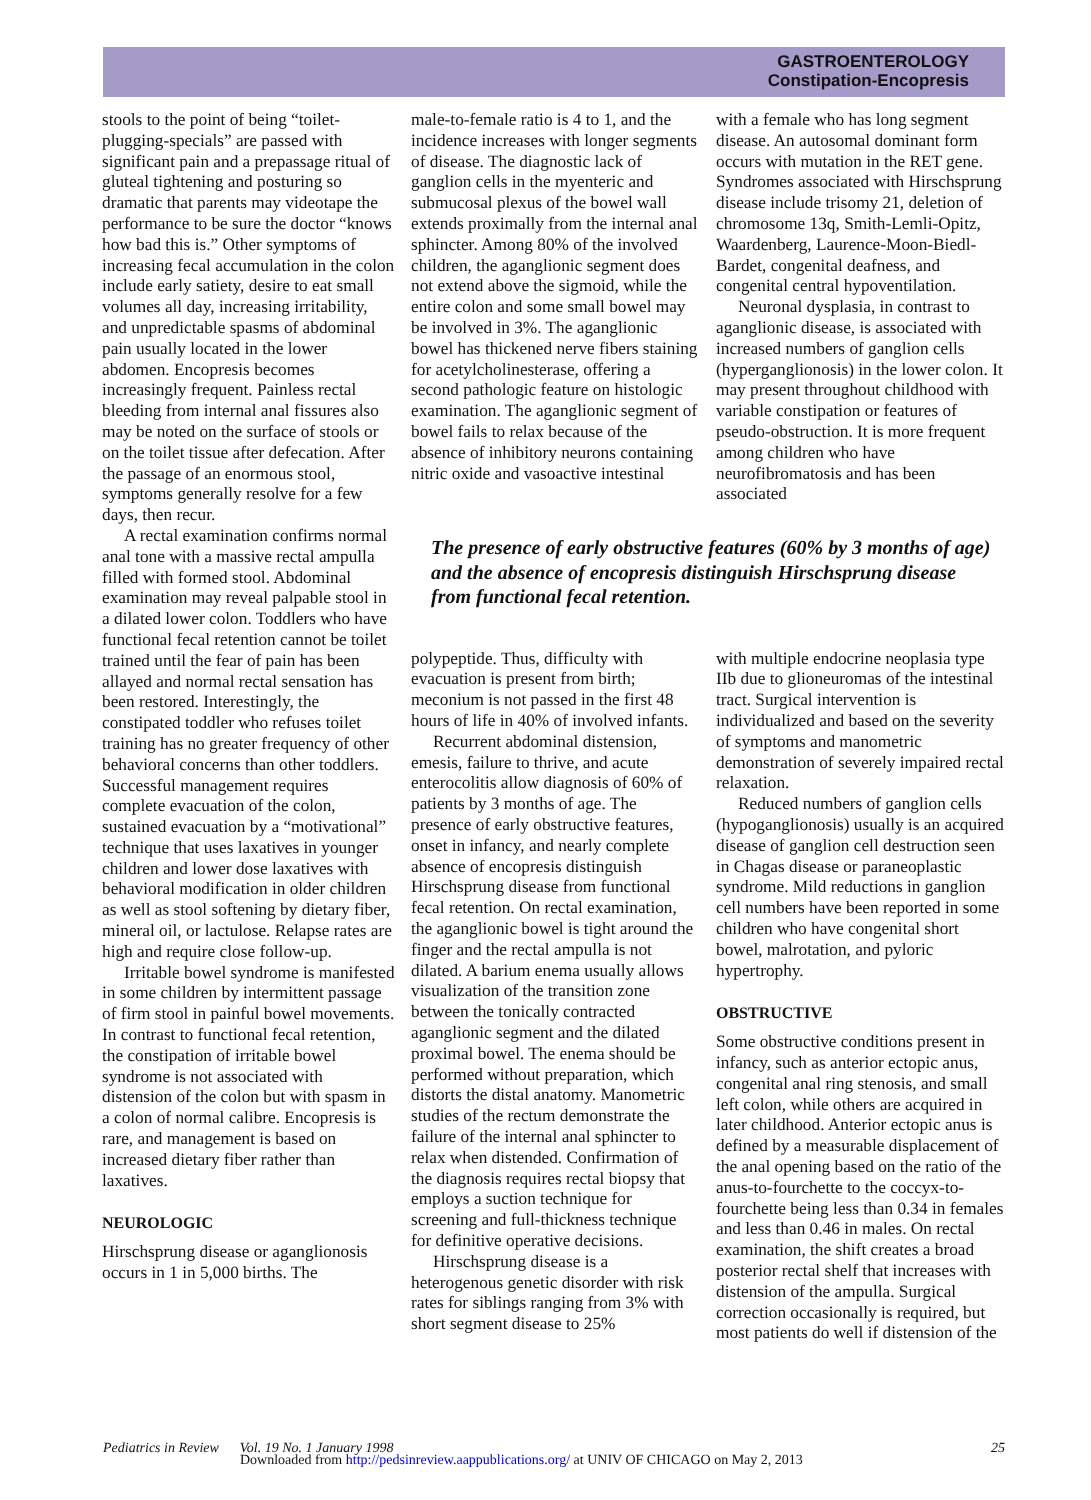GASTROENTEROLOGY
Constipation-Encopresis
stools to the point of being “toilet-plugging-specials” are passed with significant pain and a prepassage ritual of gluteal tightening and posturing so dramatic that parents may videotape the performance to be sure the doctor “knows how bad this is.” Other symptoms of increasing fecal accumulation in the colon include early satiety, desire to eat small volumes all day, increasing irritability, and unpredictable spasms of abdominal pain usually located in the lower abdomen. Encopresis becomes increasingly frequent. Painless rectal bleeding from internal anal fissures also may be noted on the surface of stools or on the toilet tissue after defecation. After the passage of an enormous stool, symptoms generally resolve for a few days, then recur.
A rectal examination confirms normal anal tone with a massive rectal ampulla filled with formed stool. Abdominal examination may reveal palpable stool in a dilated lower colon. Toddlers who have functional fecal retention cannot be toilet trained until the fear of pain has been allayed and normal rectal sensation has been restored. Interestingly, the constipated toddler who refuses toilet training has no greater frequency of other behavioral concerns than other toddlers. Successful management requires complete evacuation of the colon, sustained evacuation by a “motivational” technique that uses laxatives in younger children and lower dose laxatives with behavioral modification in older children as well as stool softening by dietary fiber, mineral oil, or lactulose. Relapse rates are high and require close follow-up.
Irritable bowel syndrome is manifested in some children by intermittent passage of firm stool in painful bowel movements. In contrast to functional fecal retention, the constipation of irritable bowel syndrome is not associated with distension of the colon but with spasm in a colon of normal calibre. Encopresis is rare, and management is based on increased dietary fiber rather than laxatives.
NEUROLOGIC
Hirschsprung disease or aganglionosis occurs in 1 in 5,000 births. The
male-to-female ratio is 4 to 1, and the incidence increases with longer segments of disease. The diagnostic lack of ganglion cells in the myenteric and submucosal plexus of the bowel wall extends proximally from the internal anal sphincter. Among 80% of the involved children, the aganglionic segment does not extend above the sigmoid, while the entire colon and some small bowel may be involved in 3%. The aganglionic bowel has thickened nerve fibers staining for acetylcholinesterase, offering a second pathologic feature on histologic examination. The aganglionic segment of bowel fails to relax because of the absence of inhibitory neurons containing nitric oxide and vasoactive intestinal
with a female who has long segment disease. An autosomal dominant form occurs with mutation in the RET gene. Syndromes associated with Hirschsprung disease include trisomy 21, deletion of chromosome 13q, Smith-Lemli-Opitz, Waardenberg, Laurence-Moon-Biedl-Bardet, congenital deafness, and congenital central hypoventilation.
Neuronal dysplasia, in contrast to aganglionic disease, is associated with increased numbers of ganglion cells (hyperganglionosis) in the lower colon. It may present throughout childhood with variable constipation or features of pseudo-obstruction. It is more frequent among children who have neurofibromatosis and has been associated
The presence of early obstructive features (60% by 3 months of age) and the absence of encopresis distinguish Hirschsprung disease from functional fecal retention.
polypeptide. Thus, difficulty with evacuation is present from birth; meconium is not passed in the first 48 hours of life in 40% of involved infants.
Recurrent abdominal distension, emesis, failure to thrive, and acute enterocolitis allow diagnosis of 60% of patients by 3 months of age. The presence of early obstructive features, onset in infancy, and nearly complete absence of encopresis distinguish Hirschsprung disease from functional fecal retention. On rectal examination, the aganglionic bowel is tight around the finger and the rectal ampulla is not dilated. A barium enema usually allows visualization of the transition zone between the tonically contracted aganglionic segment and the dilated proximal bowel. The enema should be performed without preparation, which distorts the distal anatomy. Manometric studies of the rectum demonstrate the failure of the internal anal sphincter to relax when distended. Confirmation of the diagnosis requires rectal biopsy that employs a suction technique for screening and full-thickness technique for definitive operative decisions.
Hirschsprung disease is a heterogenous genetic disorder with risk rates for siblings ranging from 3% with short segment disease to 25%
with multiple endocrine neoplasia type IIb due to glioneuromas of the intestinal tract. Surgical intervention is individualized and based on the severity of symptoms and manometric demonstration of severely impaired rectal relaxation.
Reduced numbers of ganglion cells (hypoganglionosis) usually is an acquired disease of ganglion cell destruction seen in Chagas disease or paraneoplastic syndrome. Mild reductions in ganglion cell numbers have been reported in some children who have congenital short bowel, malrotation, and pyloric hypertrophy.
OBSTRUCTIVE
Some obstructive conditions present in infancy, such as anterior ectopic anus, congenital anal ring stenosis, and small left colon, while others are acquired in later childhood. Anterior ectopic anus is defined by a measurable displacement of the anal opening based on the ratio of the anus-to-fourchette to the coccyx-to-fourchette being less than 0.34 in females and less than 0.46 in males. On rectal examination, the shift creates a broad posterior rectal shelf that increases with distension of the ampulla. Surgical correction occasionally is required, but most patients do well if distension of the
Pediatrics in Review Vol. 19 No. 1 January 1998 25
Downloaded from http://pedsinreview.aappublications.org/ at UNIV OF CHICAGO on May 2, 2013